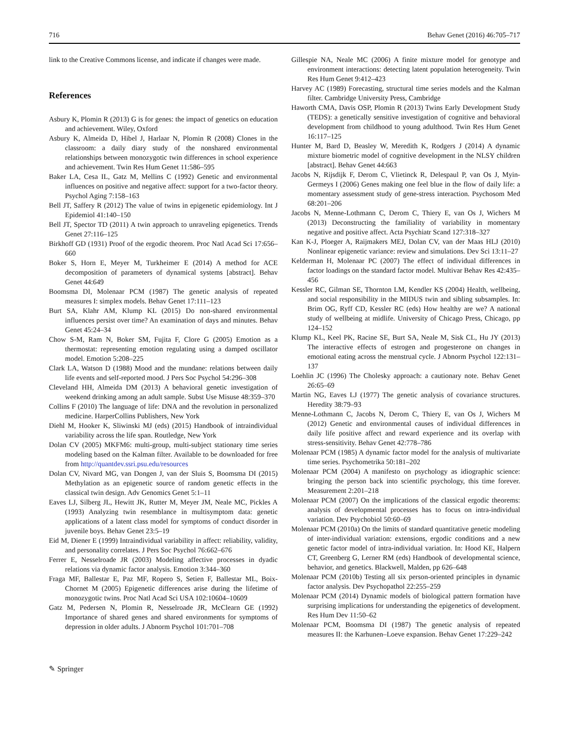716 Behav Genet (2016) 46:705–717
link to the Creative Commons license, and indicate if changes were made.
References
Asbury K, Plomin R (2013) G is for genes: the impact of genetics on education and achievement. Wiley, Oxford
Asbury K, Almeida D, Hibel J, Harlaar N, Plomin R (2008) Clones in the classroom: a daily diary study of the nonshared environmental relationships between monozygotic twin differences in school experience and achievement. Twin Res Hum Genet 11:586–595
Baker LA, Cesa IL, Gatz M, Mellins C (1992) Genetic and environmental influences on positive and negative affect: support for a two-factor theory. Psychol Aging 7:158–163
Bell JT, Saffery R (2012) The value of twins in epigenetic epidemiology. Int J Epidemiol 41:140–150
Bell JT, Spector TD (2011) A twin approach to unraveling epigenetics. Trends Genet 27:116–125
Birkhoff GD (1931) Proof of the ergodic theorem. Proc Natl Acad Sci 17:656–660
Boker S, Horn E, Meyer M, Turkheimer E (2014) A method for ACE decomposition of parameters of dynamical systems [abstract]. Behav Genet 44:649
Boomsma DI, Molenaar PCM (1987) The genetic analysis of repeated measures I: simplex models. Behav Genet 17:111–123
Burt SA, Klahr AM, Klump KL (2015) Do non-shared environmental influences persist over time? An examination of days and minutes. Behav Genet 45:24–34
Chow S-M, Ram N, Boker SM, Fujita F, Clore G (2005) Emotion as a thermostat: representing emotion regulating using a damped oscillator model. Emotion 5:208–225
Clark LA, Watson D (1988) Mood and the mundane: relations between daily life events and self-reported mood. J Pers Soc Psychol 54:296–308
Cleveland HH, Almeida DM (2013) A behavioral genetic investigation of weekend drinking among an adult sample. Subst Use Misuse 48:359–370
Collins F (2010) The language of life: DNA and the revolution in personalized medicine. HarperCollins Publishers, New York
Diehl M, Hooker K, Sliwinski MJ (eds) (2015) Handbook of intraindividual variability across the life span. Routledge, New York
Dolan CV (2005) MKFM6: multi-group, multi-subject stationary time series modeling based on the Kalman filter. Available to be downloaded for free from http://quantdev.ssri.psu.edu/resources
Dolan CV, Nivard MG, van Dongen J, van der Sluis S, Boomsma DI (2015) Methylation as an epigenetic source of random genetic effects in the classical twin design. Adv Genomics Genet 5:1–11
Eaves LJ, Silberg JL, Hewitt JK, Rutter M, Meyer JM, Neale MC, Pickles A (1993) Analyzing twin resemblance in multisymptom data: genetic applications of a latent class model for symptoms of conduct disorder in juvenile boys. Behav Genet 23:5–19
Eid M, Diener E (1999) Intraindividual variability in affect: reliability, validity, and personality correlates. J Pers Soc Psychol 76:662–676
Ferrer E, Nesselroade JR (2003) Modeling affective processes in dyadic relations via dynamic factor analysis. Emotion 3:344–360
Fraga MF, Ballestar E, Paz MF, Ropero S, Setien F, Ballestar ML, Boix-Chornet M (2005) Epigenetic differences arise during the lifetime of monozygotic twins. Proc Natl Acad Sci USA 102:10604–10609
Gatz M, Pedersen N, Plomin R, Nesselroade JR, McClearn GE (1992) Importance of shared genes and shared environments for symptoms of depression in older adults. J Abnorm Psychol 101:701–708
Gillespie NA, Neale MC (2006) A finite mixture model for genotype and environment interactions: detecting latent population heterogeneity. Twin Res Hum Genet 9:412–423
Harvey AC (1989) Forecasting, structural time series models and the Kalman filter. Cambridge University Press, Cambridge
Haworth CMA, Davis OSP, Plomin R (2013) Twins Early Development Study (TEDS): a genetically sensitive investigation of cognitive and behavioral development from childhood to young adulthood. Twin Res Hum Genet 16:117–125
Hunter M, Bard D, Beasley W, Meredith K, Rodgers J (2014) A dynamic mixture biometric model of cognitive development in the NLSY children [abstract]. Behav Genet 44:663
Jacobs N, Rijsdijk F, Derom C, Vlietinck R, Delespaul P, van Os J, Myin-Germeys I (2006) Genes making one feel blue in the flow of daily life: a momentary assessment study of gene-stress interaction. Psychosom Med 68:201–206
Jacobs N, Menne-Lothmann C, Derom C, Thiery E, van Os J, Wichers M (2013) Deconstructing the familiality of variability in momentary negative and positive affect. Acta Psychiatr Scand 127:318–327
Kan K-J, Ploeger A, Raijmakers MEJ, Dolan CV, van der Maas HLJ (2010) Nonlinear epigenetic variance: review and simulations. Dev Sci 13:11–27
Kelderman H, Molenaar PC (2007) The effect of individual differences in factor loadings on the standard factor model. Multivar Behav Res 42:435–456
Kessler RC, Gilman SE, Thornton LM, Kendler KS (2004) Health, wellbeing, and social responsibility in the MIDUS twin and sibling subsamples. In: Brim OG, Ryff CD, Kessler RC (eds) How healthy are we? A national study of wellbeing at midlife. University of Chicago Press, Chicago, pp 124–152
Klump KL, Keel PK, Racine SE, Burt SA, Neale M, Sisk CL, Hu JY (2013) The interactive effects of estrogen and progesterone on changes in emotional eating across the menstrual cycle. J Abnorm Psychol 122:131–137
Loehlin JC (1996) The Cholesky approach: a cautionary note. Behav Genet 26:65–69
Martin NG, Eaves LJ (1977) The genetic analysis of covariance structures. Heredity 38:79–93
Menne-Lothmann C, Jacobs N, Derom C, Thiery E, van Os J, Wichers M (2012) Genetic and environmental causes of individual differences in daily life positive affect and reward experience and its overlap with stress-sensitivity. Behav Genet 42:778–786
Molenaar PCM (1985) A dynamic factor model for the analysis of multivariate time series. Psychometrika 50:181–202
Molenaar PCM (2004) A manifesto on psychology as idiographic science: bringing the person back into scientific psychology, this time forever. Measurement 2:201–218
Molenaar PCM (2007) On the implications of the classical ergodic theorems: analysis of developmental processes has to focus on intra-individual variation. Dev Psychobiol 50:60–69
Molenaar PCM (2010a) On the limits of standard quantitative genetic modeling of inter-individual variation: extensions, ergodic conditions and a new genetic factor model of intra-individual variation. In: Hood KE, Halpern CT, Greenberg G, Lerner RM (eds) Handbook of developmental science, behavior, and genetics. Blackwell, Malden, pp 626–648
Molenaar PCM (2010b) Testing all six person-oriented principles in dynamic factor analysis. Dev Psychopathol 22:255–259
Molenaar PCM (2014) Dynamic models of biological pattern formation have surprising implications for understanding the epigenetics of development. Res Hum Dev 11:50–62
Molenaar PCM, Boomsma DI (1987) The genetic analysis of repeated measures II: the Karhunen–Loeve expansion. Behav Genet 17:229–242
✎ Springer